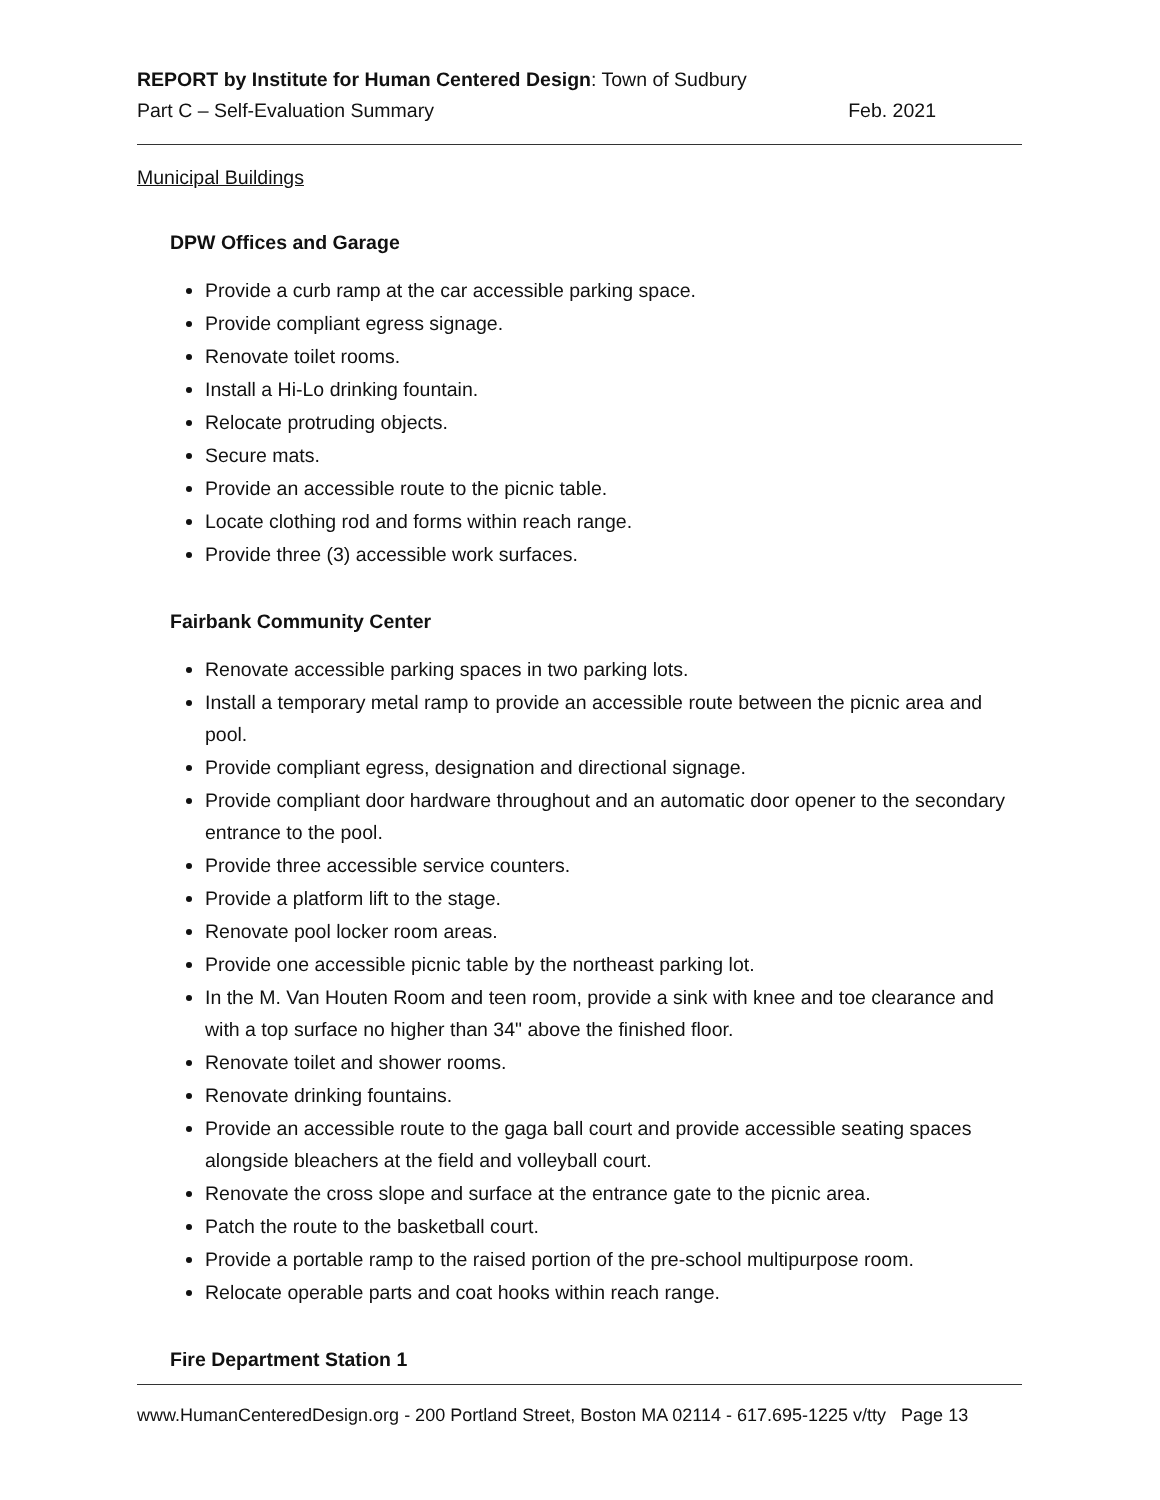REPORT by Institute for Human Centered Design: Town of Sudbury
Part C – Self-Evaluation Summary Feb. 2021
Municipal Buildings
DPW Offices and Garage
Provide a curb ramp at the car accessible parking space.
Provide compliant egress signage.
Renovate toilet rooms.
Install a Hi-Lo drinking fountain.
Relocate protruding objects.
Secure mats.
Provide an accessible route to the picnic table.
Locate clothing rod and forms within reach range.
Provide three (3) accessible work surfaces.
Fairbank Community Center
Renovate accessible parking spaces in two parking lots.
Install a temporary metal ramp to provide an accessible route between the picnic area and pool.
Provide compliant egress, designation and directional signage.
Provide compliant door hardware throughout and an automatic door opener to the secondary entrance to the pool.
Provide three accessible service counters.
Provide a platform lift to the stage.
Renovate pool locker room areas.
Provide one accessible picnic table by the northeast parking lot.
In the M. Van Houten Room and teen room, provide a sink with knee and toe clearance and with a top surface no higher than 34" above the finished floor.
Renovate toilet and shower rooms.
Renovate drinking fountains.
Provide an accessible route to the gaga ball court and provide accessible seating spaces alongside bleachers at the field and volleyball court.
Renovate the cross slope and surface at the entrance gate to the picnic area.
Patch the route to the basketball court.
Provide a portable ramp to the raised portion of the pre-school multipurpose room.
Relocate operable parts and coat hooks within reach range.
Fire Department Station 1
www.HumanCenteredDesign.org - 200 Portland Street, Boston MA 02114 - 617.695-1225 v/tty Page 13